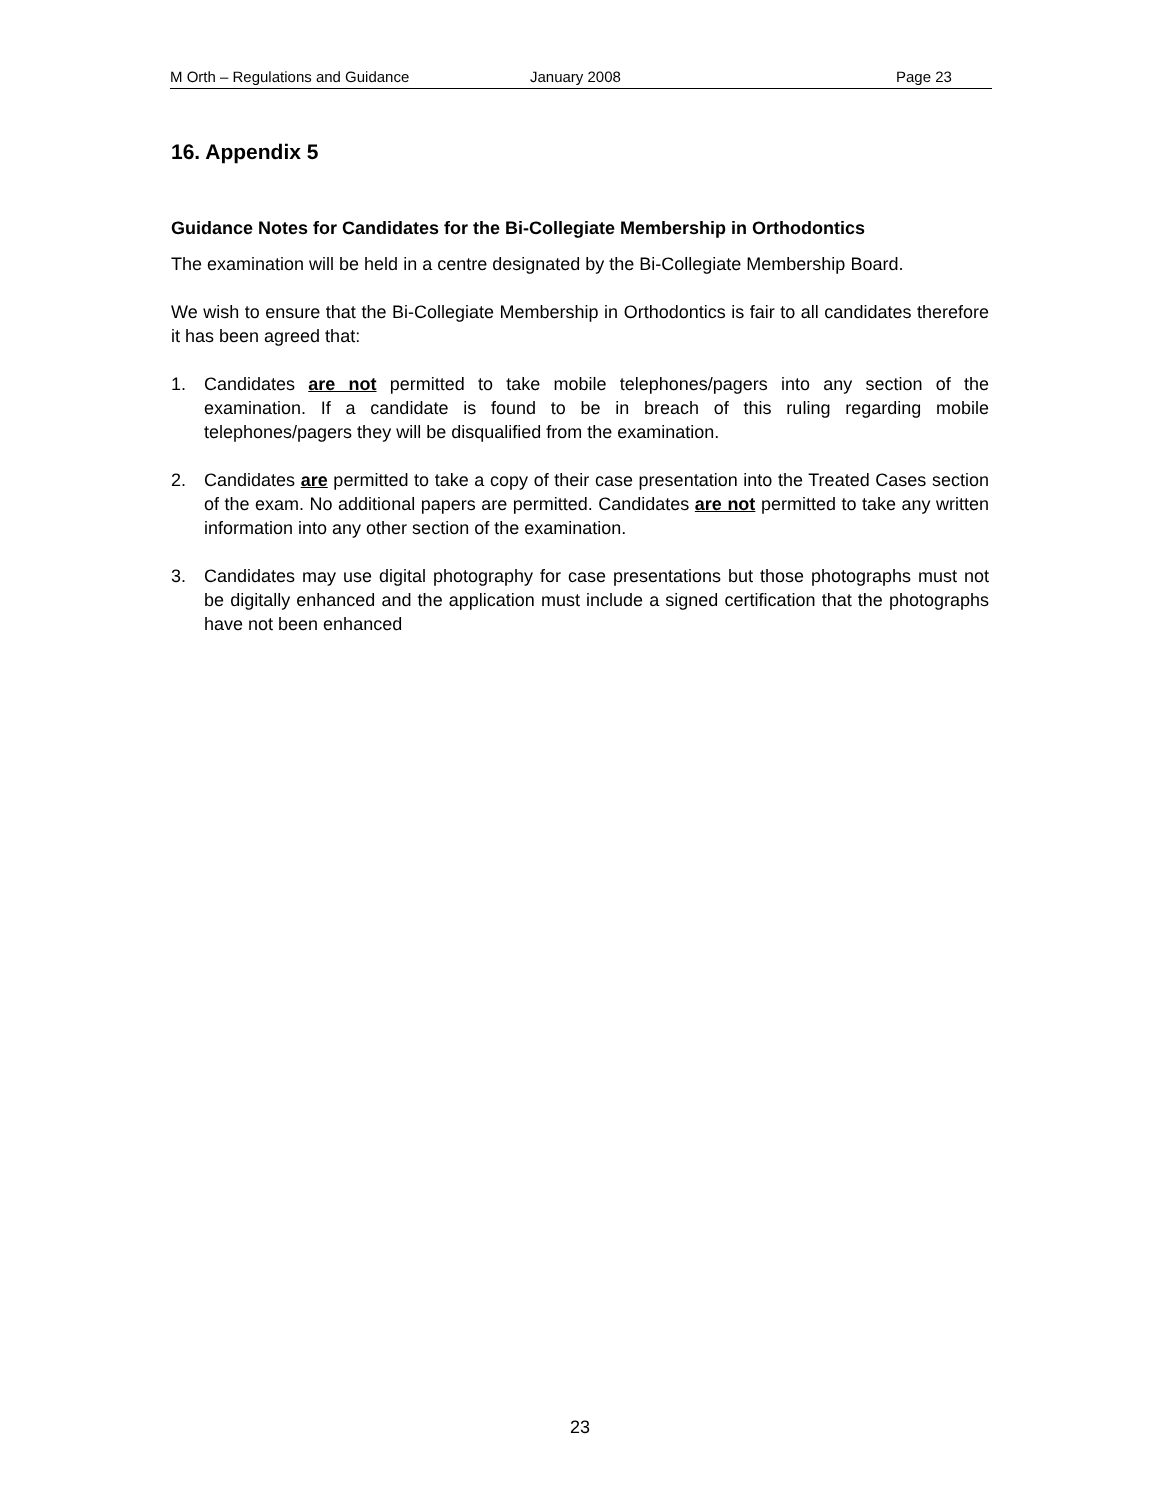M Orth – Regulations and Guidance January 2008 Page 23
16. Appendix 5
Guidance Notes for Candidates for the Bi-Collegiate Membership in Orthodontics
The examination will be held in a centre designated by the Bi-Collegiate Membership Board.
We wish to ensure that the Bi-Collegiate Membership in Orthodontics is fair to all candidates therefore it has been agreed that:
1. Candidates are not permitted to take mobile telephones/pagers into any section of the examination. If a candidate is found to be in breach of this ruling regarding mobile telephones/pagers they will be disqualified from the examination.
2. Candidates are permitted to take a copy of their case presentation into the Treated Cases section of the exam. No additional papers are permitted. Candidates are not permitted to take any written information into any other section of the examination.
3. Candidates may use digital photography for case presentations but those photographs must not be digitally enhanced and the application must include a signed certification that the photographs have not been enhanced
23